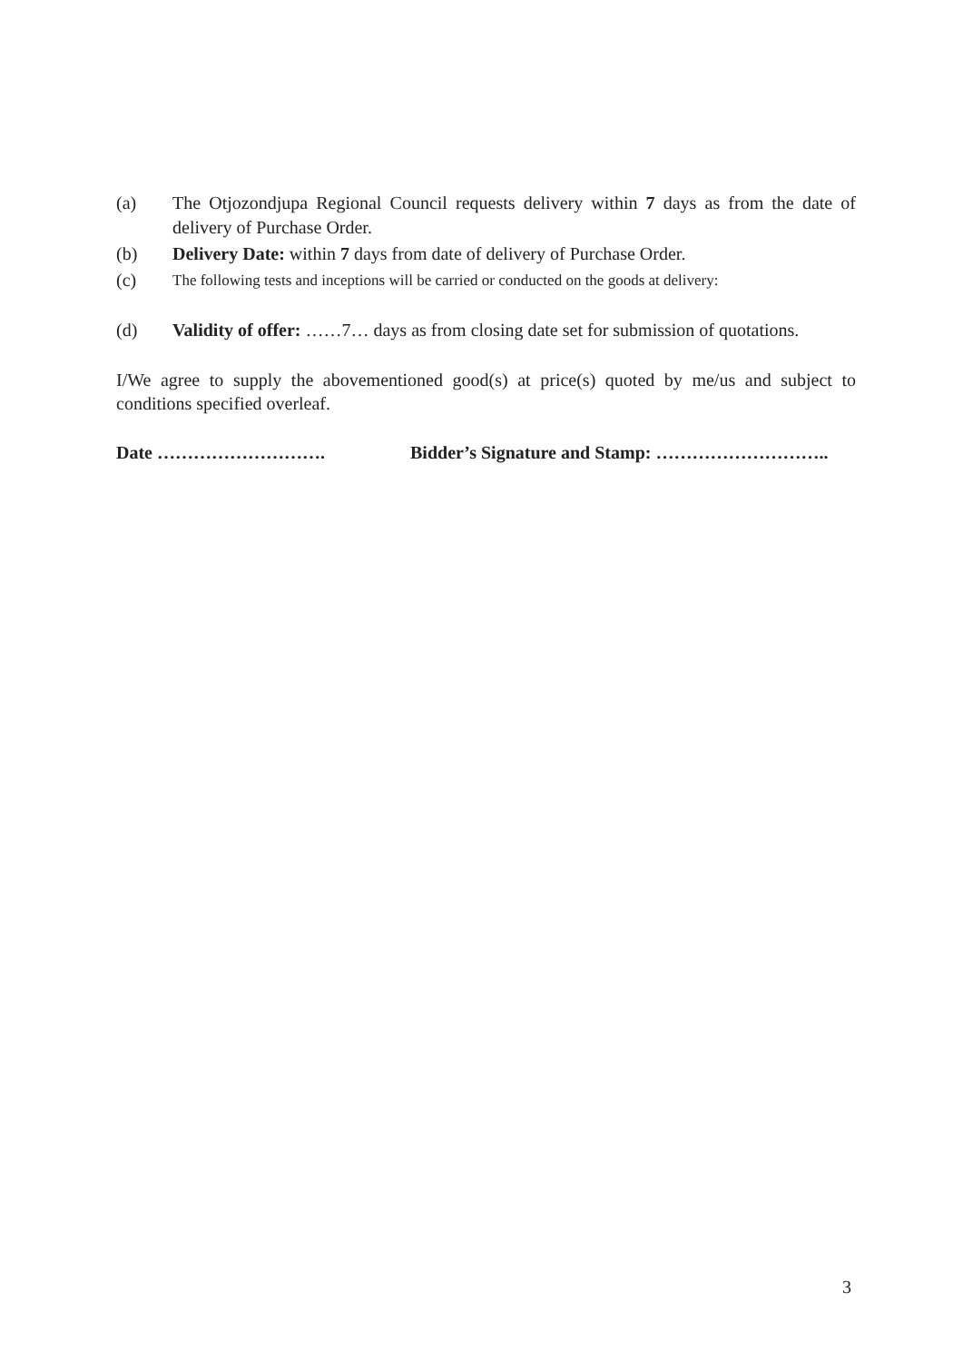(a) The Otjozondjupa Regional Council requests delivery within 7 days as from the date of delivery of Purchase Order.
(b) Delivery Date: within 7 days from date of delivery of Purchase Order.
(c) The following tests and inceptions will be carried or conducted on the goods at delivery:
(d) Validity of offer: ……7… days as from closing date set for submission of quotations.
I/We agree to supply the abovementioned good(s) at price(s) quoted by me/us and subject to conditions specified overleaf.
Date ………………………. Bidder’s Signature and Stamp: ………………………..
3